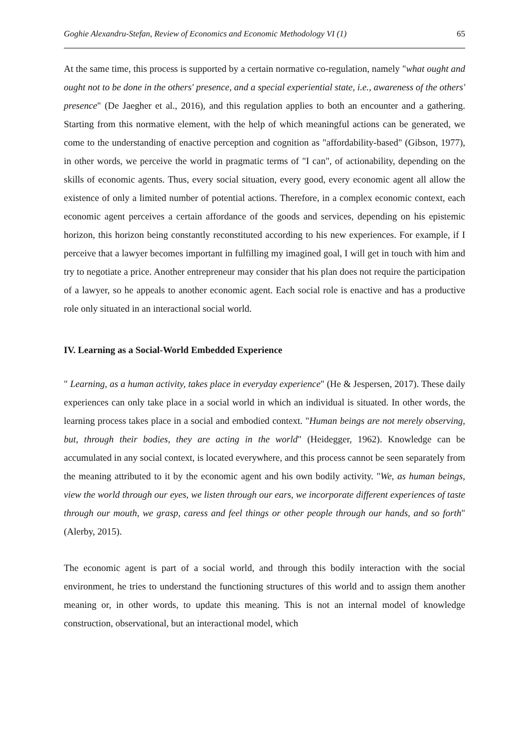Goghie Alexandru-Stefan, Review of Economics and Economic Methodology VI (1) 65
At the same time, this process is supported by a certain normative co-regulation, namely "what ought and ought not to be done in the others' presence, and a special experiential state, i.e., awareness of the others' presence" (De Jaegher et al., 2016), and this regulation applies to both an encounter and a gathering. Starting from this normative element, with the help of which meaningful actions can be generated, we come to the understanding of enactive perception and cognition as "affordability-based" (Gibson, 1977), in other words, we perceive the world in pragmatic terms of "I can", of actionability, depending on the skills of economic agents. Thus, every social situation, every good, every economic agent all allow the existence of only a limited number of potential actions. Therefore, in a complex economic context, each economic agent perceives a certain affordance of the goods and services, depending on his epistemic horizon, this horizon being constantly reconstituted according to his new experiences. For example, if I perceive that a lawyer becomes important in fulfilling my imagined goal, I will get in touch with him and try to negotiate a price. Another entrepreneur may consider that his plan does not require the participation of a lawyer, so he appeals to another economic agent. Each social role is enactive and has a productive role only situated in an interactional social world.
IV. Learning as a Social-World Embedded Experience
" Learning, as a human activity, takes place in everyday experience" (He & Jespersen, 2017). These daily experiences can only take place in a social world in which an individual is situated. In other words, the learning process takes place in a social and embodied context. "Human beings are not merely observing, but, through their bodies, they are acting in the world" (Heidegger, 1962). Knowledge can be accumulated in any social context, is located everywhere, and this process cannot be seen separately from the meaning attributed to it by the economic agent and his own bodily activity. "We, as human beings, view the world through our eyes, we listen through our ears, we incorporate different experiences of taste through our mouth, we grasp, caress and feel things or other people through our hands, and so forth" (Alerby, 2015).
The economic agent is part of a social world, and through this bodily interaction with the social environment, he tries to understand the functioning structures of this world and to assign them another meaning or, in other words, to update this meaning. This is not an internal model of knowledge construction, observational, but an interactional model, which